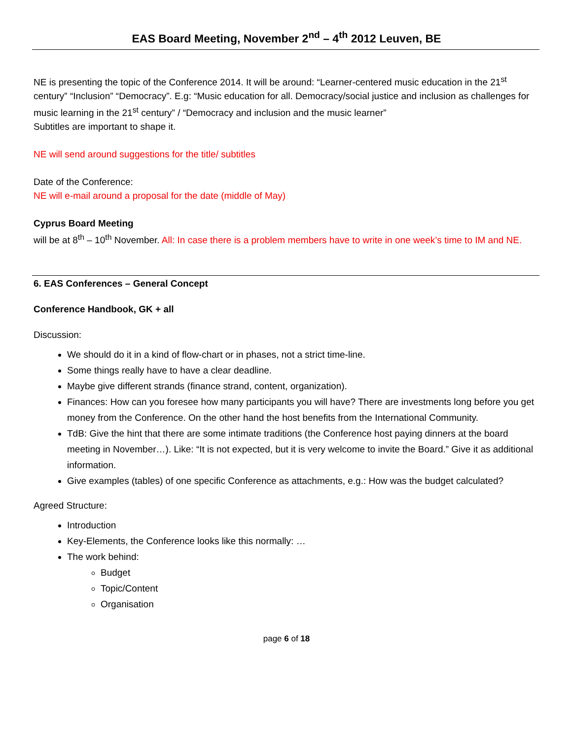EAS Board Meeting, November 2<sup>nd</sup> – 4<sup>th</sup> 2012 Leuven, BE
NE is presenting the topic of the Conference 2014. It will be around: “Learner-centered music education in the 21<sup>st</sup> century” “Inclusion” “Democracy”. E.g: “Music education for all. Democracy/social justice and inclusion as challenges for music learning in the 21<sup>st</sup> century” / “Democracy and inclusion and the music learner”
Subtitles are important to shape it.
NE will send around suggestions for the title/ subtitles
Date of the Conference:
NE will e-mail around a proposal for the date (middle of May)
Cyprus Board Meeting
will be at 8<sup>th</sup> – 10<sup>th</sup> November. All: In case there is a problem members have to write in one week’s time to IM and NE.
6. EAS Conferences – General Concept
Conference Handbook, GK + all
Discussion:
We should do it in a kind of flow-chart or in phases, not a strict time-line.
Some things really have to have a clear deadline.
Maybe give different strands (finance strand, content, organization).
Finances: How can you foresee how many participants you will have? There are investments long before you get money from the Conference. On the other hand the host benefits from the International Community.
TdB: Give the hint that there are some intimate traditions (the Conference host paying dinners at the board meeting in November…). Like: “It is not expected, but it is very welcome to invite the Board.” Give it as additional information.
Give examples (tables) of one specific Conference as attachments, e.g.: How was the budget calculated?
Agreed Structure:
Introduction
Key-Elements, the Conference looks like this normally: …
The work behind:
Budget
Topic/Content
Organisation
page 6 of 18